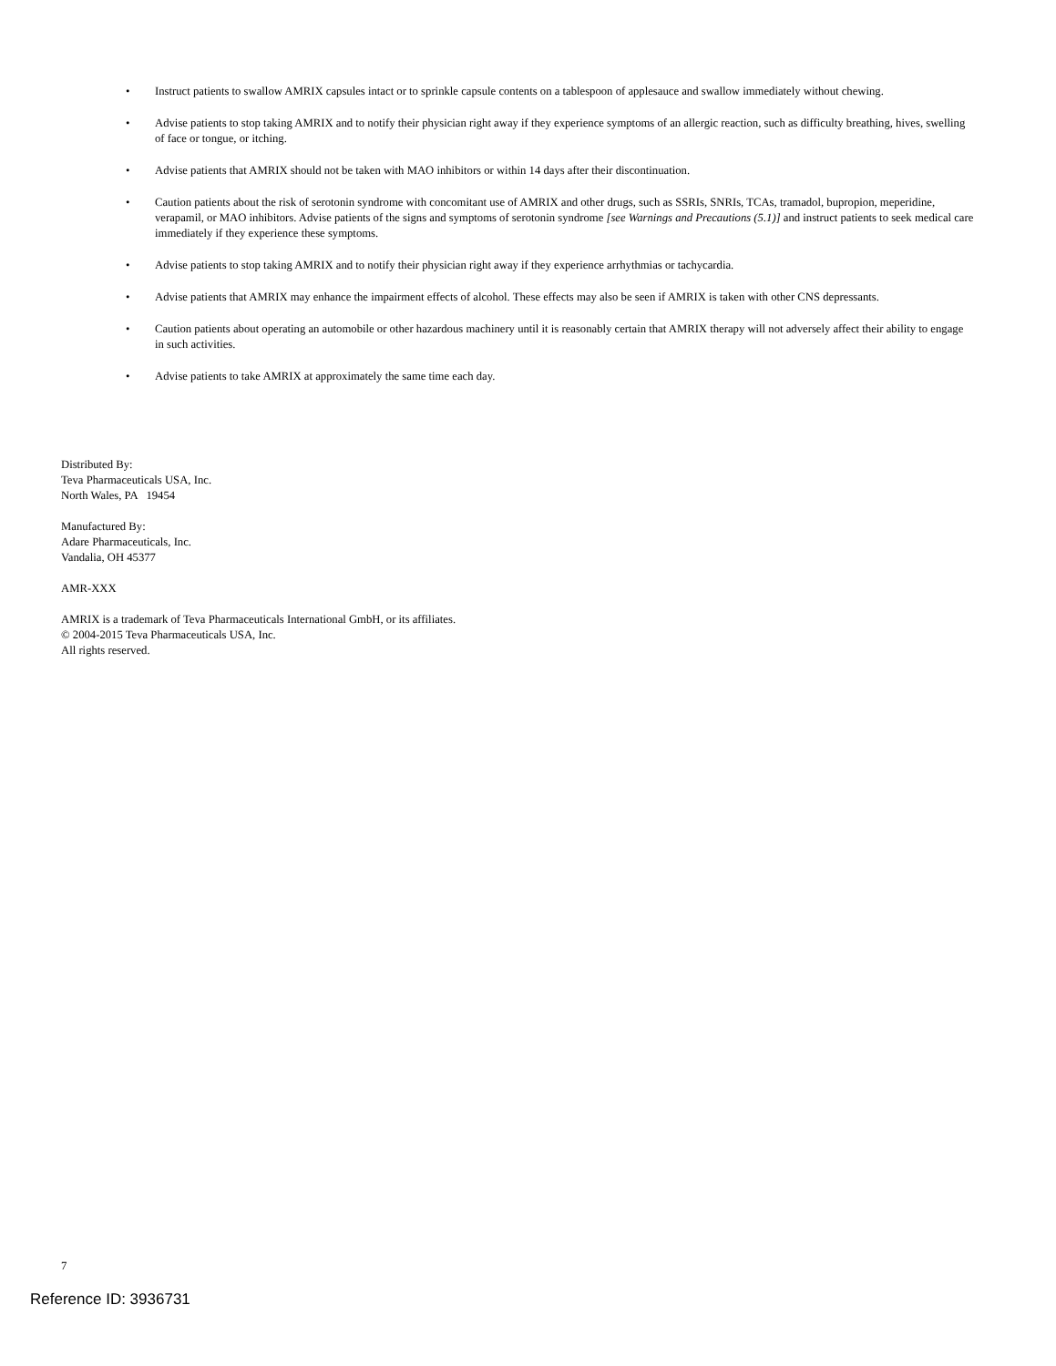• Instruct patients to swallow AMRIX capsules intact or to sprinkle capsule contents on a tablespoon of applesauce and swallow immediately without chewing.
• Advise patients to stop taking AMRIX and to notify their physician right away if they experience symptoms of an allergic reaction, such as difficulty breathing, hives, swelling of face or tongue, or itching.
• Advise patients that AMRIX should not be taken with MAO inhibitors or within 14 days after their discontinuation.
• Caution patients about the risk of serotonin syndrome with concomitant use of AMRIX and other drugs, such as SSRIs, SNRIs, TCAs, tramadol, bupropion, meperidine, verapamil, or MAO inhibitors. Advise patients of the signs and symptoms of serotonin syndrome [see Warnings and Precautions (5.1)] and instruct patients to seek medical care immediately if they experience these symptoms.
• Advise patients to stop taking AMRIX and to notify their physician right away if they experience arrhythmias or tachycardia.
• Advise patients that AMRIX may enhance the impairment effects of alcohol. These effects may also be seen if AMRIX is taken with other CNS depressants.
• Caution patients about operating an automobile or other hazardous machinery until it is reasonably certain that AMRIX therapy will not adversely affect their ability to engage in such activities.
• Advise patients to take AMRIX at approximately the same time each day.
Distributed By:
Teva Pharmaceuticals USA, Inc.
North Wales, PA 19454
Manufactured By:
Adare Pharmaceuticals, Inc.
Vandalia, OH 45377
AMR-XXX
AMRIX is a trademark of Teva Pharmaceuticals International GmbH, or its affiliates.
© 2004-2015 Teva Pharmaceuticals USA, Inc.
All rights reserved.
7
Reference ID: 3936731